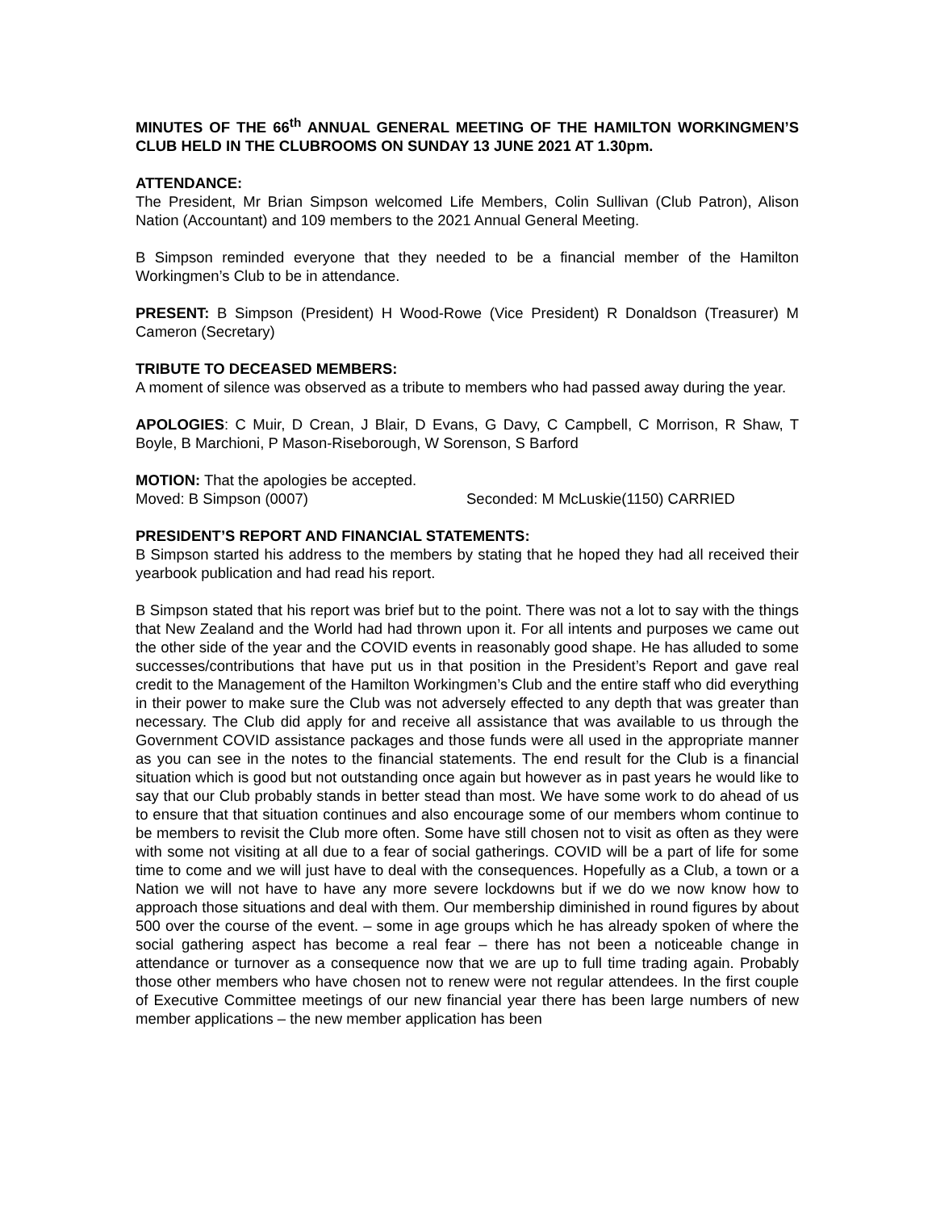MINUTES OF THE 66<sup>th</sup> ANNUAL GENERAL MEETING OF THE HAMILTON WORKINGMEN’S CLUB HELD IN THE CLUBROOMS ON SUNDAY 13 JUNE 2021 AT 1.30pm.
ATTENDANCE:
The President, Mr Brian Simpson welcomed Life Members, Colin Sullivan (Club Patron), Alison Nation (Accountant) and 109 members to the 2021 Annual General Meeting.
B Simpson reminded everyone that they needed to be a financial member of the Hamilton Workingmen’s Club to be in attendance.
PRESENT: B Simpson (President) H Wood-Rowe (Vice President) R Donaldson (Treasurer) M Cameron (Secretary)
TRIBUTE TO DECEASED MEMBERS:
A moment of silence was observed as a tribute to members who had passed away during the year.
APOLOGIES: C Muir, D Crean, J Blair, D Evans, G Davy, C Campbell, C Morrison, R Shaw, T Boyle, B Marchioni, P Mason-Riseborough, W Sorenson, S Barford
MOTION: That the apologies be accepted.
Moved: B Simpson (0007) Seconded: M McLuskie(1150) CARRIED
PRESIDENT’S REPORT AND FINANCIAL STATEMENTS:
B Simpson started his address to the members by stating that he hoped they had all received their yearbook publication and had read his report.
B Simpson stated that his report was brief but to the point. There was not a lot to say with the things that New Zealand and the World had had thrown upon it. For all intents and purposes we came out the other side of the year and the COVID events in reasonably good shape. He has alluded to some successes/contributions that have put us in that position in the President’s Report and gave real credit to the Management of the Hamilton Workingmen’s Club and the entire staff who did everything in their power to make sure the Club was not adversely effected to any depth that was greater than necessary. The Club did apply for and receive all assistance that was available to us through the Government COVID assistance packages and those funds were all used in the appropriate manner as you can see in the notes to the financial statements. The end result for the Club is a financial situation which is good but not outstanding once again but however as in past years he would like to say that our Club probably stands in better stead than most. We have some work to do ahead of us to ensure that that situation continues and also encourage some of our members whom continue to be members to revisit the Club more often. Some have still chosen not to visit as often as they were with some not visiting at all due to a fear of social gatherings. COVID will be a part of life for some time to come and we will just have to deal with the consequences. Hopefully as a Club, a town or a Nation we will not have to have any more severe lockdowns but if we do we now know how to approach those situations and deal with them. Our membership diminished in round figures by about 500 over the course of the event. – some in age groups which he has already spoken of where the social gathering aspect has become a real fear – there has not been a noticeable change in attendance or turnover as a consequence now that we are up to full time trading again. Probably those other members who have chosen not to renew were not regular attendees. In the first couple of Executive Committee meetings of our new financial year there has been large numbers of new member applications – the new member application has been